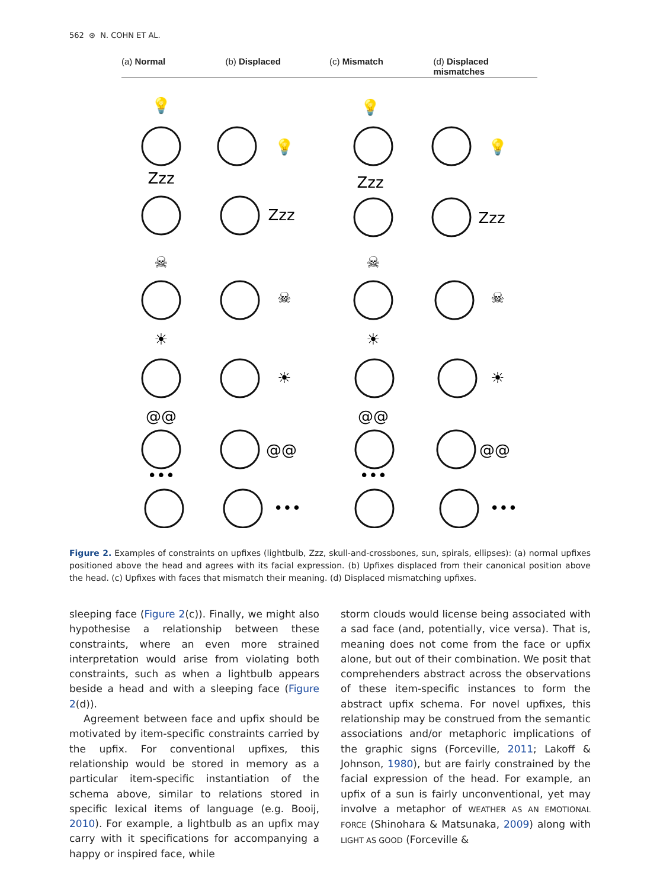562 ⊛ N. COHN ET AL.
(a) Normal (b) Displaced (c) Mismatch (d) Displaced mismatches
💡
💡
💡
💡
Zzz
Zzz
Zzz
Zzz
☠
☠
☠
☠
☀
☀
☀
☀
@@
@@
@@
@@
•••
•••
•••
•••
Figure 2. Examples of constraints on upfixes (lightbulb, Zzz, skull-and-crossbones, sun, spirals, ellipses): (a) normal upfixes positioned above the head and agrees with its facial expression. (b) Upfixes displaced from their canonical position above the head. (c) Upfixes with faces that mismatch their meaning. (d) Displaced mismatching upfixes.
sleeping face (Figure 2(c)). Finally, we might also hypothesise a relationship between these constraints, where an even more strained interpretation would arise from violating both constraints, such as when a lightbulb appears beside a head and with a sleeping face (Figure 2(d)).
Agreement between face and upfix should be motivated by item-specific constraints carried by the upfix. For conventional upfixes, this relationship would be stored in memory as a particular item-specific instantiation of the schema above, similar to relations stored in specific lexical items of language (e.g. Booij, 2010). For example, a lightbulb as an upfix may carry with it specifications for accompanying a happy or inspired face, while
storm clouds would license being associated with a sad face (and, potentially, vice versa). That is, meaning does not come from the face or upfix alone, but out of their combination. We posit that comprehenders abstract across the observations of these item-specific instances to form the abstract upfix schema. For novel upfixes, this relationship may be construed from the semantic associations and/or metaphoric implications of the graphic signs (Forceville, 2011; Lakoff & Johnson, 1980), but are fairly constrained by the facial expression of the head. For example, an upfix of a sun is fairly unconventional, yet may involve a metaphor of WEATHER AS AN EMOTIONAL FORCE (Shinohara & Matsunaka, 2009) along with LIGHT AS GOOD (Forceville &